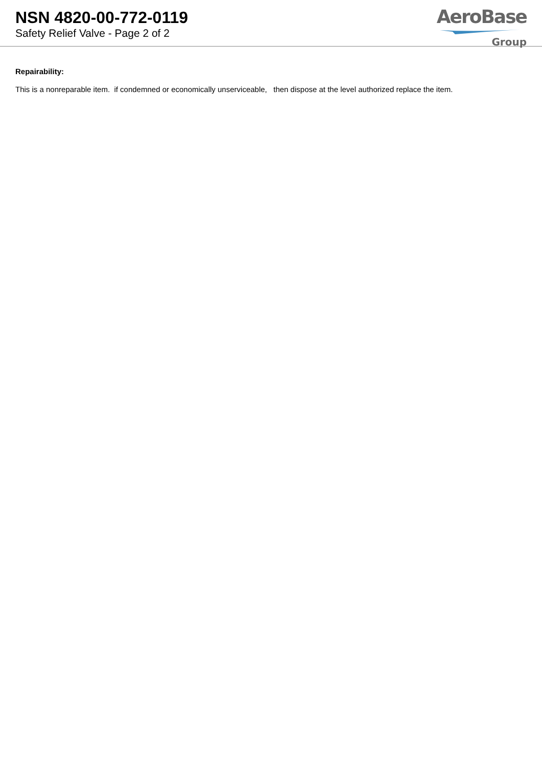NSN 4820-00-772-0119
Safety Relief Valve - Page 2 of 2
AeroBase
Group
Repairability:
This is a nonreparable item. if condemned or economically unserviceable, then dispose at the level authorized replace the item.